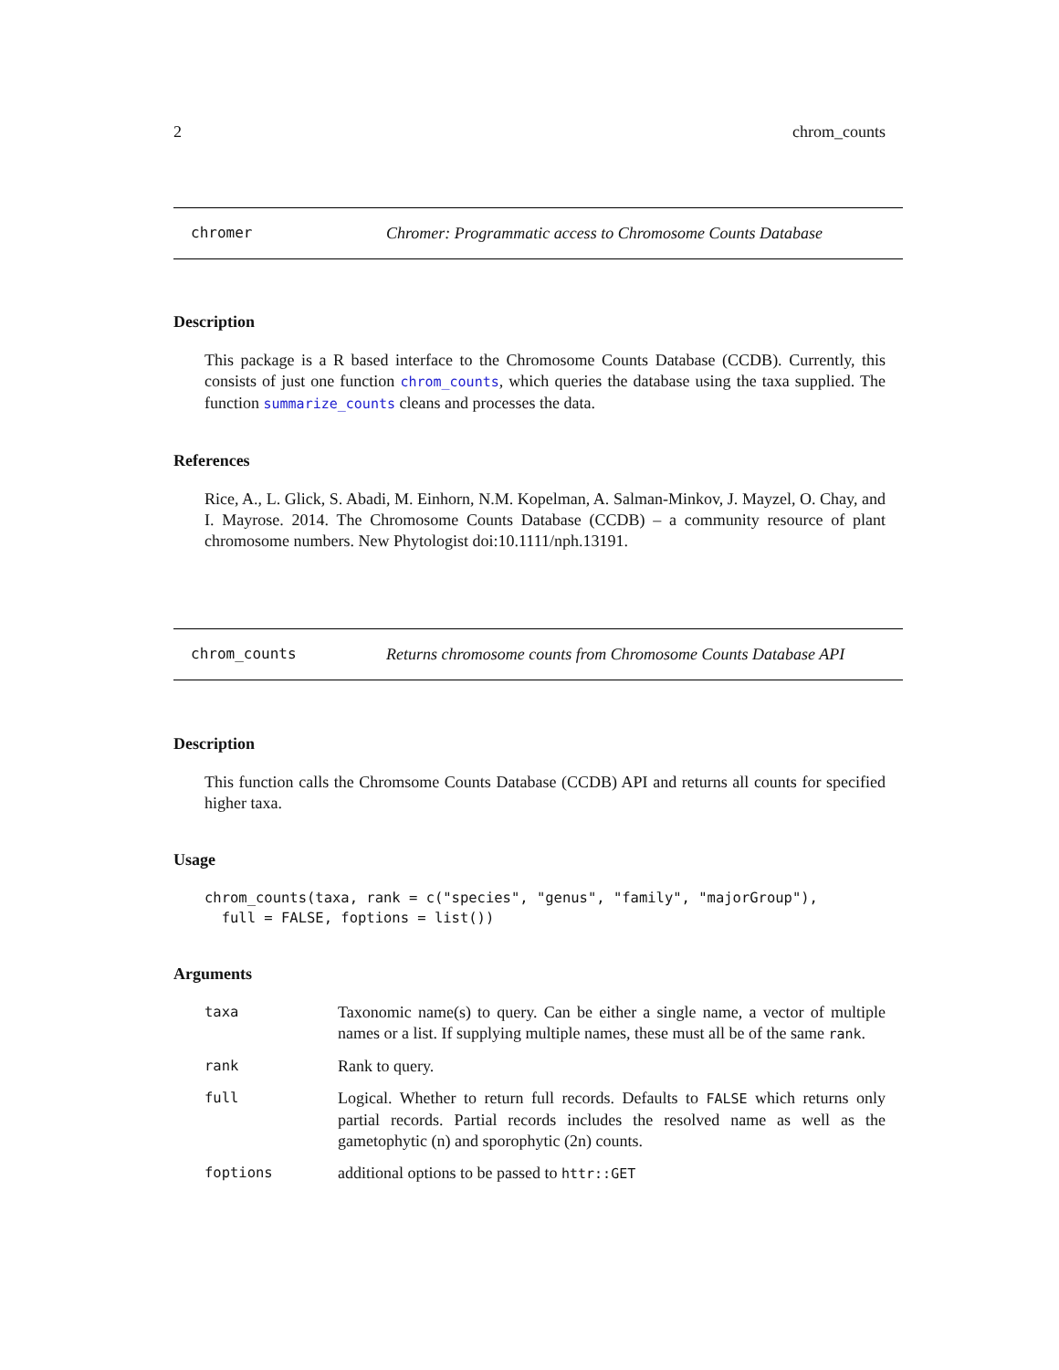2 chrom_counts
chromer Chromer: Programmatic access to Chromosome Counts Database
Description
This package is a R based interface to the Chromosome Counts Database (CCDB). Currently, this consists of just one function chrom_counts, which queries the database using the taxa supplied. The function summarize_counts cleans and processes the data.
References
Rice, A., L. Glick, S. Abadi, M. Einhorn, N.M. Kopelman, A. Salman-Minkov, J. Mayzel, O. Chay, and I. Mayrose. 2014. The Chromosome Counts Database (CCDB) – a community resource of plant chromosome numbers. New Phytologist doi:10.1111/nph.13191.
chrom_counts Returns chromosome counts from Chromosome Counts Database API
Description
This function calls the Chromsome Counts Database (CCDB) API and returns all counts for specified higher taxa.
Usage
chrom_counts(taxa, rank = c("species", "genus", "family", "majorGroup"),
  full = FALSE, foptions = list())
Arguments
taxa Taxonomic name(s) to query. Can be either a single name, a vector of multiple names or a list. If supplying multiple names, these must all be of the same rank.
rank Rank to query.
full Logical. Whether to return full records. Defaults to FALSE which returns only partial records. Partial records includes the resolved name as well as the gametophytic (n) and sporophytic (2n) counts.
foptions additional options to be passed to httr::GET